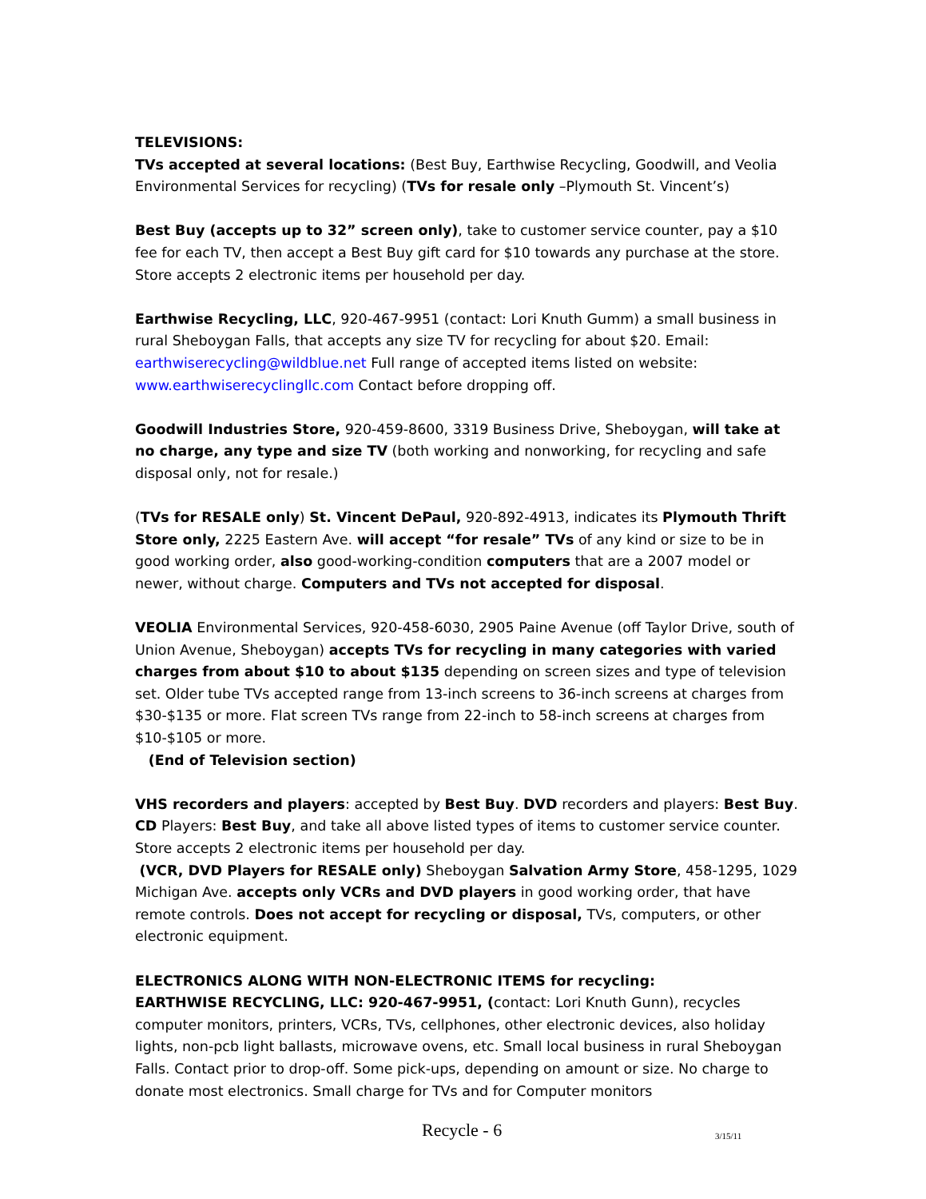TELEVISIONS:
TVs accepted at several locations: (Best Buy, Earthwise Recycling, Goodwill, and Veolia Environmental Services for recycling) (TVs for resale only –Plymouth St. Vincent’s)
Best Buy (accepts up to 32” screen only), take to customer service counter, pay a $10 fee for each TV, then accept a Best Buy gift card for $10 towards any purchase at the store. Store accepts 2 electronic items per household per day.
Earthwise Recycling, LLC, 920-467-9951 (contact: Lori Knuth Gumm) a small business in rural Sheboygan Falls, that accepts any size TV for recycling for about $20. Email: earthwiserecycling@wildblue.net Full range of accepted items listed on website: www.earthwiserecyclingllc.com Contact before dropping off.
Goodwill Industries Store, 920-459-8600, 3319 Business Drive, Sheboygan, will take at no charge, any type and size TV (both working and nonworking, for recycling and safe disposal only, not for resale.)
(TVs for RESALE only) St. Vincent DePaul, 920-892-4913, indicates its Plymouth Thrift Store only, 2225 Eastern Ave. will accept “for resale” TVs of any kind or size to be in good working order, also good-working-condition computers that are a 2007 model or newer, without charge. Computers and TVs not accepted for disposal.
VEOLIA Environmental Services, 920-458-6030, 2905 Paine Avenue (off Taylor Drive, south of Union Avenue, Sheboygan) accepts TVs for recycling in many categories with varied charges from about $10 to about $135 depending on screen sizes and type of television set. Older tube TVs accepted range from 13-inch screens to 36-inch screens at charges from $30-$135 or more. Flat screen TVs range from 22-inch to 58-inch screens at charges from $10-$105 or more.
(End of Television section)
VHS recorders and players: accepted by Best Buy. DVD recorders and players: Best Buy. CD Players: Best Buy, and take all above listed types of items to customer service counter. Store accepts 2 electronic items per household per day.
(VCR, DVD Players for RESALE only) Sheboygan Salvation Army Store, 458-1295, 1029 Michigan Ave. accepts only VCRs and DVD players in good working order, that have remote controls. Does not accept for recycling or disposal, TVs, computers, or other electronic equipment.
ELECTRONICS ALONG WITH NON-ELECTRONIC ITEMS for recycling:
EARTHWISE RECYCLING, LLC: 920-467-9951, (contact: Lori Knuth Gunn), recycles computer monitors, printers, VCRs, TVs, cellphones, other electronic devices, also holiday lights, non-pcb light ballasts, microwave ovens, etc. Small local business in rural Sheboygan Falls. Contact prior to drop-off. Some pick-ups, depending on amount or size. No charge to donate most electronics. Small charge for TVs and for Computer monitors
Recycle - 6 3/15/11